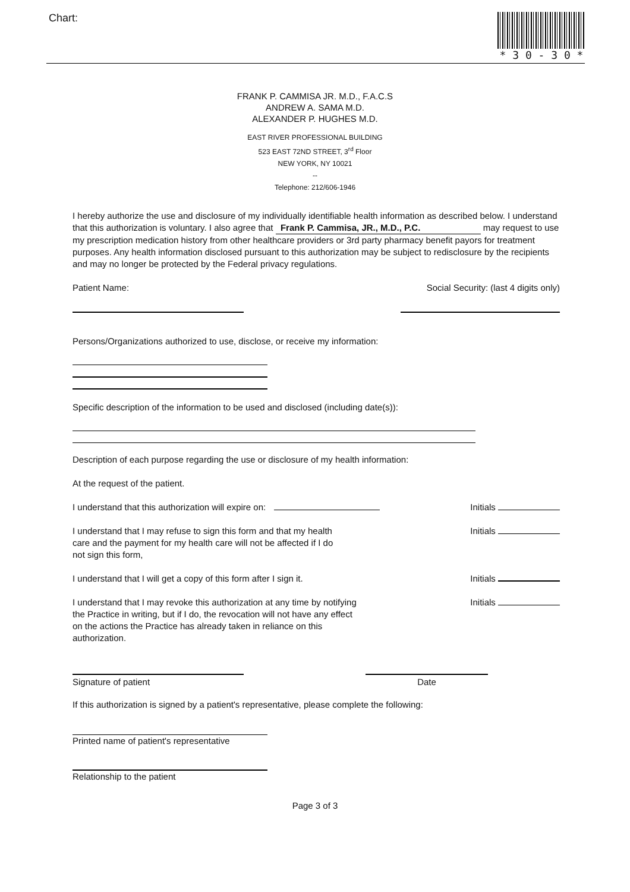Chart: * 3 0 - 3 0 *
FRANK P. CAMMISA JR. M.D., F.A.C.S
ANDREW A. SAMA M.D.
ALEXANDER P. HUGHES M.D.
EAST RIVER PROFESSIONAL BUILDING
523 EAST 72ND STREET, 3<sup>rd</sup> Floor
NEW YORK, NY 10021
--
Telephone: 212/606-1946
I hereby authorize the use and disclosure of my individually identifiable health information as described below. I understand that this authorization is voluntary. I also agree that Frank P. Cammisa, JR., M.D., P.C. may request to use my prescription medication history from other healthcare providers or 3rd party pharmacy benefit payors for treatment purposes. Any health information disclosed pursuant to this authorization may be subject to redisclosure by the recipients and may no longer be protected by the Federal privacy regulations.
Patient Name: Social Security: (last 4 digits only)
Persons/Organizations authorized to use, disclose, or receive my information:
Specific description of the information to be used and disclosed (including date(s)):
Description of each purpose regarding the use or disclosure of my health information:
At the request of the patient.
I understand that this authorization will expire on: Initials
I understand that I may refuse to sign this form and that my health care and the payment for my health care will not be affected if I do not sign this form,
Initials
I understand that I will get a copy of this form after I sign it. Initials
I understand that I may revoke this authorization at any time by notifying the Practice in writing, but if I do, the revocation will not have any effect on the actions the Practice has already taken in reliance on this authorization.
Initials
Signature of patient Date
If this authorization is signed by a patient's representative, please complete the following:
Printed name of patient's representative
Relationship to the patient
Page 3 of 3